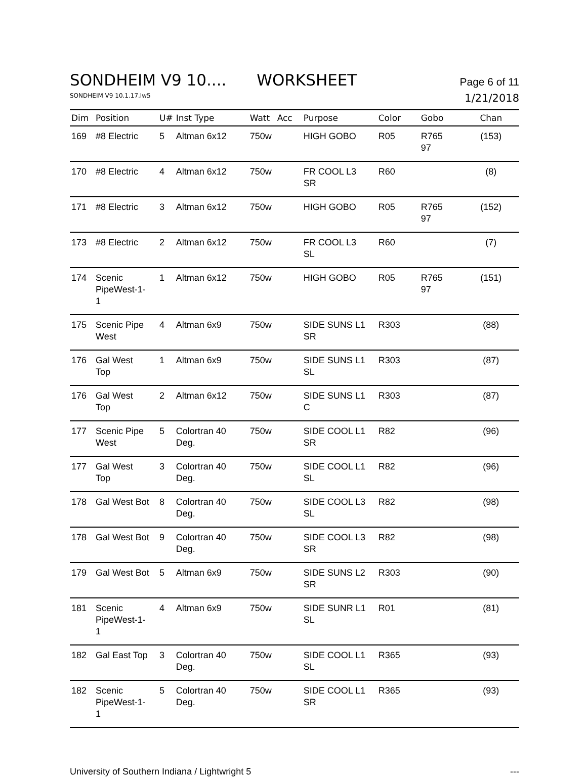SONDHEIM V9 10.... WORKSHEET
Page 6 of 11
SONDHEIM V9 10.1.17.lw5
1/21/2018
| Dim | Position | U# | Inst Type | Watt | Acc | Purpose | Color | Gobo | Chan |
| --- | --- | --- | --- | --- | --- | --- | --- | --- | --- |
| 169 | #8 Electric | 5 | Altman 6x12 | 750w | | HIGH GOBO | R05 | R765 97 | (153) |
| 170 | #8 Electric | 4 | Altman 6x12 | 750w | | FR COOL L3 SR | R60 | | (8) |
| 171 | #8 Electric | 3 | Altman 6x12 | 750w | | HIGH GOBO | R05 | R765 97 | (152) |
| 173 | #8 Electric | 2 | Altman 6x12 | 750w | | FR COOL L3 SL | R60 | | (7) |
| 174 | Scenic PipeWest-1- 1 | 1 | Altman 6x12 | 750w | | HIGH GOBO | R05 | R765 97 | (151) |
| 175 | Scenic Pipe West | 4 | Altman 6x9 | 750w | | SIDE SUNS L1 SR | R303 | | (88) |
| 176 | Gal West Top | 1 | Altman 6x9 | 750w | | SIDE SUNS L1 SL | R303 | | (87) |
| 176 | Gal West Top | 2 | Altman 6x12 | 750w | | SIDE SUNS L1 C | R303 | | (87) |
| 177 | Scenic Pipe West | 5 | Colortran 40 Deg. | 750w | | SIDE COOL L1 SR | R82 | | (96) |
| 177 | Gal West Top | 3 | Colortran 40 Deg. | 750w | | SIDE COOL L1 SL | R82 | | (96) |
| 178 | Gal West Bot | 8 | Colortran 40 Deg. | 750w | | SIDE COOL L3 SL | R82 | | (98) |
| 178 | Gal West Bot | 9 | Colortran 40 Deg. | 750w | | SIDE COOL L3 SR | R82 | | (98) |
| 179 | Gal West Bot | 5 | Altman 6x9 | 750w | | SIDE SUNS L2 SR | R303 | | (90) |
| 181 | Scenic PipeWest-1- 1 | 4 | Altman 6x9 | 750w | | SIDE SUNR L1 SL | R01 | | (81) |
| 182 | Gal East Top | 3 | Colortran 40 Deg. | 750w | | SIDE COOL L1 SL | R365 | | (93) |
| 182 | Scenic PipeWest-1- 1 | 5 | Colortran 40 Deg. | 750w | | SIDE COOL L1 SR | R365 | | (93) |
University of Southern Indiana / Lightwright 5
---